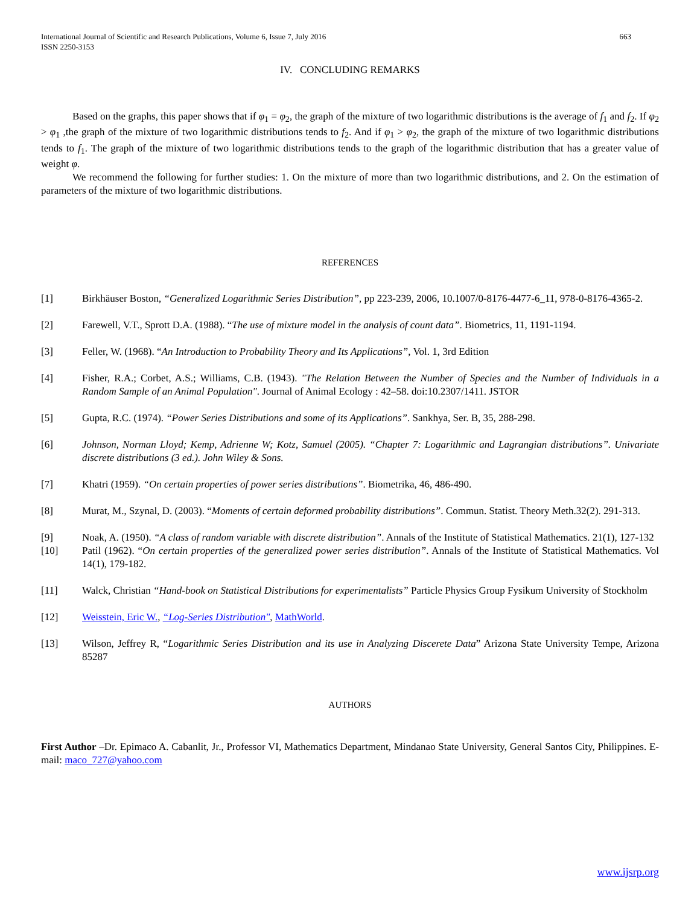International Journal of Scientific and Research Publications, Volume 6, Issue 7, July 2016
ISSN 2250-3153 663
IV. CONCLUDING REMARKS
Based on the graphs, this paper shows that if φ<sub>1</sub> = φ<sub>2</sub>, the graph of the mixture of two logarithmic distributions is the average of f<sub>1</sub> and f<sub>2</sub>. If φ<sub>2</sub> > φ<sub>1</sub> ,the graph of the mixture of two logarithmic distributions tends to f<sub>2</sub>. And if φ<sub>1</sub> > φ<sub>2</sub>, the graph of the mixture of two logarithmic distributions tends to f<sub>1</sub>. The graph of the mixture of two logarithmic distributions tends to the graph of the logarithmic distribution that has a greater value of weight φ.
We recommend the following for further studies: 1. On the mixture of more than two logarithmic distributions, and 2. On the estimation of parameters of the mixture of two logarithmic distributions.
REFERENCES
[1] Birkhäuser Boston, “Generalized Logarithmic Series Distribution”, pp 223-239, 2006, 10.1007/0-8176-4477-6_11, 978-0-8176-4365-2.
[2] Farewell, V.T., Sprott D.A. (1988). “The use of mixture model in the analysis of count data”. Biometrics, 11, 1191-1194.
[3] Feller, W. (1968). “An Introduction to Probability Theory and Its Applications”, Vol. 1, 3rd Edition
[4] Fisher, R.A.; Corbet, A.S.; Williams, C.B. (1943). "The Relation Between the Number of Species and the Number of Individuals in a Random Sample of an Animal Population". Journal of Animal Ecology : 42–58. doi:10.2307/1411. JSTOR
[5] Gupta, R.C. (1974). “Power Series Distributions and some of its Applications”. Sankhya, Ser. B, 35, 288-298.
[6] Johnson, Norman Lloyd; Kemp, Adrienne W; Kotz, Samuel (2005). “Chapter 7: Logarithmic and Lagrangian distributions”. Univariate discrete distributions (3 ed.). John Wiley & Sons.
[7] Khatri (1959). “On certain properties of power series distributions”. Biometrika, 46, 486-490.
[8] Murat, M., Szynal, D. (2003). “Moments of certain deformed probability distributions”. Commun. Statist. Theory Meth.32(2). 291-313.
[9] Noak, A. (1950). “A class of random variable with discrete distribution”. Annals of the Institute of Statistical Mathematics. 21(1), 127-132
[10] Patil (1962). “On certain properties of the generalized power series distribution”. Annals of the Institute of Statistical Mathematics. Vol 14(1), 179-182.
[11] Walck, Christian “Hand-book on Statistical Distributions for experimentalists” Particle Physics Group Fysikum University of Stockholm
[12] Weisstein, Eric W., “Log-Series Distribution", MathWorld.
[13] Wilson, Jeffrey R, “Logarithmic Series Distribution and its use in Analyzing Discerete Data” Arizona State University Tempe, Arizona 85287
AUTHORS
First Author –Dr. Epimaco A. Cabanlit, Jr., Professor VI, Mathematics Department, Mindanao State University, General Santos City, Philippines. E-mail: maco_727@yahoo.com
www.ijsrp.org